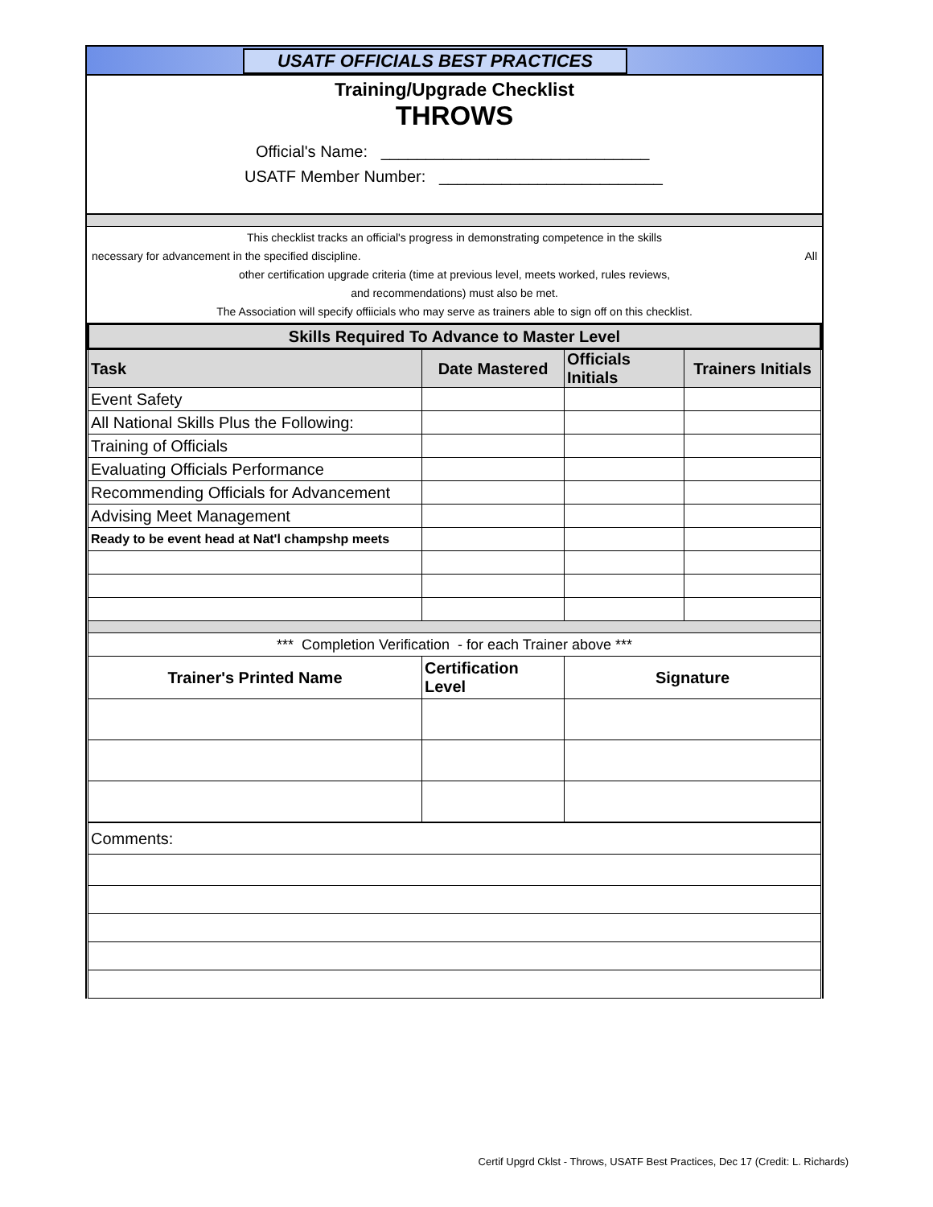USATF OFFICIALS BEST PRACTICES
Training/Upgrade Checklist
THROWS
Official's Name: ______________________________
USATF Member Number: _________________________
This checklist tracks an official's progress in demonstrating competence in the skills
necessary for advancement in the specified discipline. All
other certification upgrade criteria (time at previous level, meets worked, rules reviews,
and recommendations) must also be met.
The Association will specify offiicials who may serve as trainers able to sign off on this checklist.
| Skills Required To Advance to Master Level | | | |
| --- | --- | --- | --- |
| Task | Date Mastered | Officials Initials | Trainers Initials |
| Event Safety | | | |
| All National Skills Plus the Following: | | | |
| Training of Officials | | | |
| Evaluating Officials Performance | | | |
| Recommending Officials for Advancement | | | |
| Advising Meet Management | | | |
| Ready to be event head at Nat'l champshp meets | | | |
| *** Completion Verification - for each Trainer above *** | | | |
| Trainer's Printed Name | Certification Level | Signature | |
| Comments: | | | |
Certif Upgrd Cklst - Throws, USATF Best Practices, Dec 17 (Credit: L. Richards)